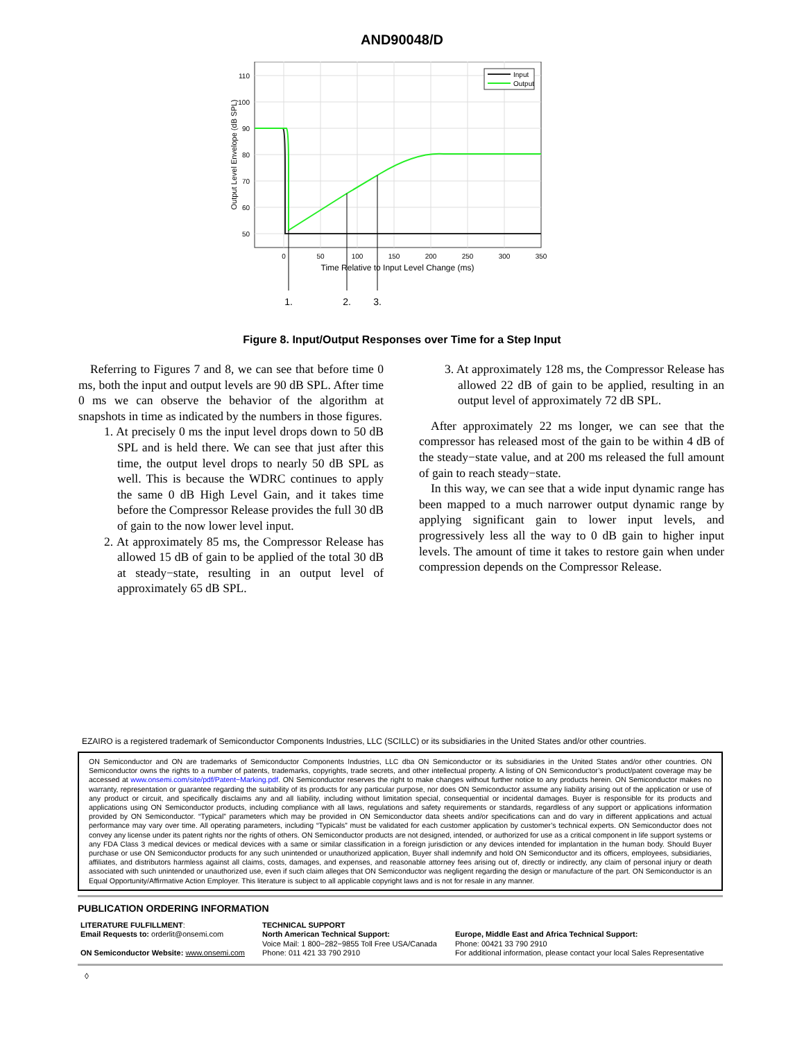AND90048/D
Input
Output
110
100
90
80
70
60
50
0
50
100
150
200
250
300
350
Time Relative to Input Level Change (ms)
1.
2.
3.
Output Level Envelope (dB SPL)
Figure 8. Input/Output Responses over Time for a Step Input
Referring to Figures 7 and 8, we can see that before time 0 ms, both the input and output levels are 90 dB SPL. After time 0 ms we can observe the behavior of the algorithm at snapshots in time as indicated by the numbers in those figures.
1. At precisely 0 ms the input level drops down to 50 dB SPL and is held there. We can see that just after this time, the output level drops to nearly 50 dB SPL as well. This is because the WDRC continues to apply the same 0 dB High Level Gain, and it takes time before the Compressor Release provides the full 30 dB of gain to the now lower level input.
2. At approximately 85 ms, the Compressor Release has allowed 15 dB of gain to be applied of the total 30 dB at steady−state, resulting in an output level of approximately 65 dB SPL.
3. At approximately 128 ms, the Compressor Release has allowed 22 dB of gain to be applied, resulting in an output level of approximately 72 dB SPL.
After approximately 22 ms longer, we can see that the compressor has released most of the gain to be within 4 dB of the steady−state value, and at 200 ms released the full amount of gain to reach steady−state.
In this way, we can see that a wide input dynamic range has been mapped to a much narrower output dynamic range by applying significant gain to lower input levels, and progressively less all the way to 0 dB gain to higher input levels. The amount of time it takes to restore gain when under compression depends on the Compressor Release.
EZAIRO is a registered trademark of Semiconductor Components Industries, LLC (SCILLC) or its subsidiaries in the United States and/or other countries.
ON Semiconductor and ON are trademarks of Semiconductor Components Industries, LLC dba ON Semiconductor or its subsidiaries in the United States and/or other countries. ON Semiconductor owns the rights to a number of patents, trademarks, copyrights, trade secrets, and other intellectual property. A listing of ON Semiconductor’s product/patent coverage may be accessed at www.onsemi.com/site/pdf/Patent−Marking.pdf. ON Semiconductor reserves the right to make changes without further notice to any products herein. ON Semiconductor makes no warranty, representation or guarantee regarding the suitability of its products for any particular purpose, nor does ON Semiconductor assume any liability arising out of the application or use of any product or circuit, and specifically disclaims any and all liability, including without limitation special, consequential or incidental damages. Buyer is responsible for its products and applications using ON Semiconductor products, including compliance with all laws, regulations and safety requirements or standards, regardless of any support or applications information provided by ON Semiconductor. “Typical” parameters which may be provided in ON Semiconductor data sheets and/or specifications can and do vary in different applications and actual performance may vary over time. All operating parameters, including “Typicals” must be validated for each customer application by customer’s technical experts. ON Semiconductor does not convey any license under its patent rights nor the rights of others. ON Semiconductor products are not designed, intended, or authorized for use as a critical component in life support systems or any FDA Class 3 medical devices or medical devices with a same or similar classification in a foreign jurisdiction or any devices intended for implantation in the human body. Should Buyer purchase or use ON Semiconductor products for any such unintended or unauthorized application, Buyer shall indemnify and hold ON Semiconductor and its officers, employees, subsidiaries, affiliates, and distributors harmless against all claims, costs, damages, and expenses, and reasonable attorney fees arising out of, directly or indirectly, any claim of personal injury or death associated with such unintended or unauthorized use, even if such claim alleges that ON Semiconductor was negligent regarding the design or manufacture of the part. ON Semiconductor is an Equal Opportunity/Affirmative Action Employer. This literature is subject to all applicable copyright laws and is not for resale in any manner.
PUBLICATION ORDERING INFORMATION
LITERATURE FULFILLMENT:
Email Requests to: orderlit@onsemi.com
ON Semiconductor Website: www.onsemi.com
TECHNICAL SUPPORT
North American Technical Support:
Voice Mail: 1 800−282−9855 Toll Free USA/Canada
Phone: 011 421 33 790 2910
Europe, Middle East and Africa Technical Support:
Phone: 00421 33 790 2910
For additional information, please contact your local Sales Representative
◊